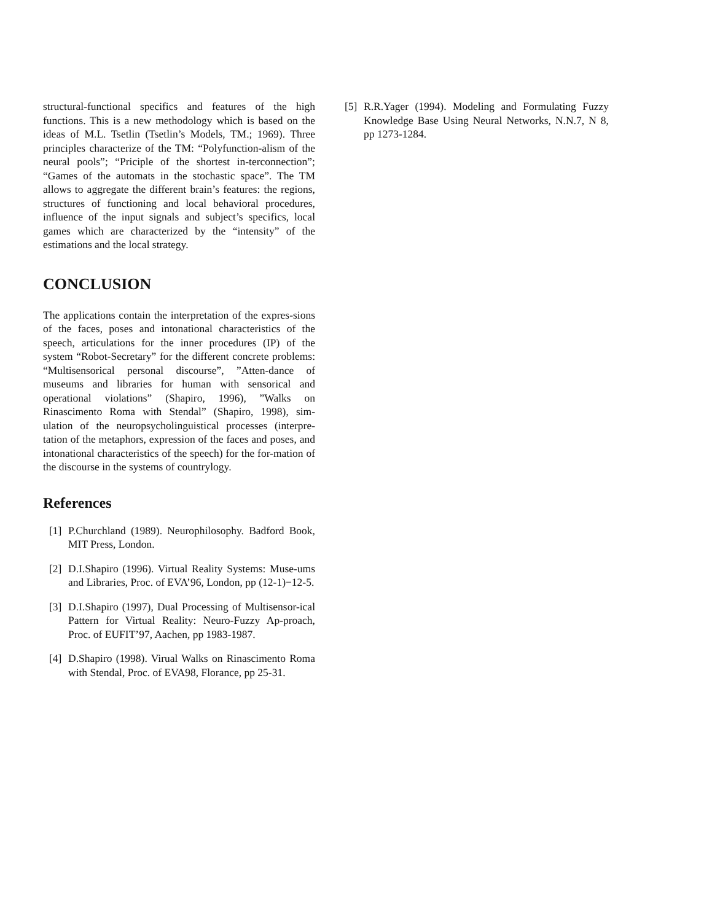structural-functional specifics and features of the high functions. This is a new methodology which is based on the ideas of M.L. Tsetlin (Tsetlin’s Models, TM.; 1969). Three principles characterize of the TM: “Polyfunction-alism of the neural pools”; “Priciple of the shortest in-terconnection”; “Games of the automats in the stochastic space”. The TM allows to aggregate the different brain’s features: the regions, structures of functioning and local behavioral procedures, influence of the input signals and subject’s specifics, local games which are characterized by the “intensity” of the estimations and the local strategy.
CONCLUSION
The applications contain the interpretation of the expres-sions of the faces, poses and intonational characteristics of the speech, articulations for the inner procedures (IP) of the system “Robot-Secretary” for the different concrete problems: “Multisensorical personal discourse”, ”Atten-dance of museums and libraries for human with sensorical and operational violations” (Shapiro, 1996), ”Walks on Rinascimento Roma with Stendal” (Shapiro, 1998), sim-ulation of the neuropsycholinguistical processes (interpre-tation of the metaphors, expression of the faces and poses, and intonational characteristics of the speech) for the for-mation of the discourse in the systems of countrylogy.
References
[1] P.Churchland (1989). Neurophilosophy. Badford Book, MIT Press, London.
[2] D.I.Shapiro (1996). Virtual Reality Systems: Muse-ums and Libraries, Proc. of EVA’96, London, pp (12-1)−12-5.
[3] D.I.Shapiro (1997), Dual Processing of Multisensor-ical Pattern for Virtual Reality: Neuro-Fuzzy Ap-proach, Proc. of EUFIT’97, Aachen, pp 1983-1987.
[4] D.Shapiro (1998). Virual Walks on Rinascimento Roma with Stendal, Proc. of EVA98, Florance, pp 25-31.
[5] R.R.Yager (1994). Modeling and Formulating Fuzzy Knowledge Base Using Neural Networks, N.N.7, N 8, pp 1273-1284.